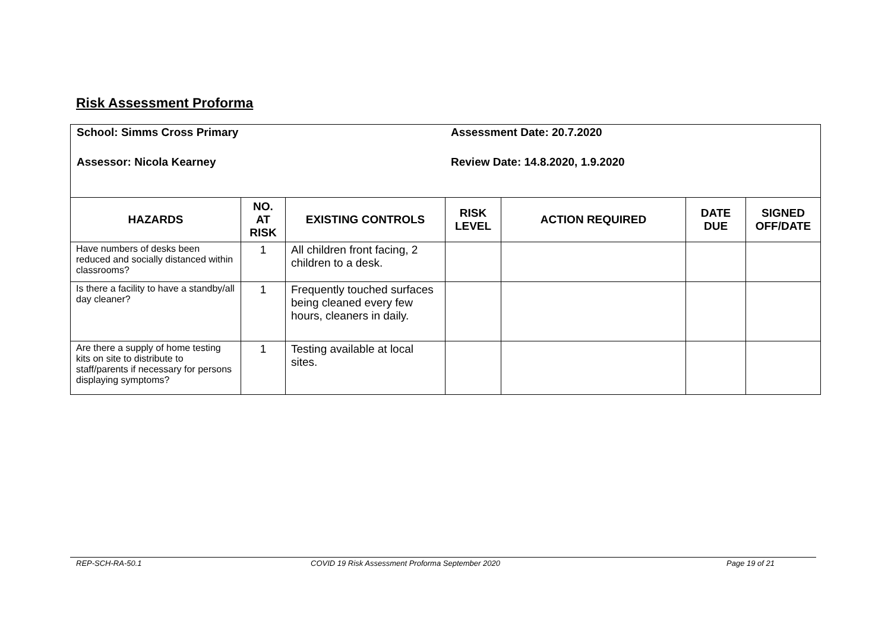Risk Assessment Proforma
School: Simms Cross Primary Assessment Date: 20.7.2020
Assessor: Nicola Kearney Review Date: 14.8.2020, 1.9.2020
| HAZARDS | NO. AT RISK | EXISTING CONTROLS | RISK LEVEL | ACTION REQUIRED | DATE DUE | SIGNED OFF/DATE |
| --- | --- | --- | --- | --- | --- | --- |
| Have numbers of desks been reduced and socially distanced within classrooms? | 1 | All children front facing, 2 children to a desk. | | | | |
| Is there a facility to have a standby/all day cleaner? | 1 | Frequently touched surfaces being cleaned every few hours, cleaners in daily. | | | | |
| Are there a supply of home testing kits on site to distribute to staff/parents if necessary for persons displaying symptoms? | 1 | Testing available at local sites. | | | | |
REP-SCH-RA-50.1 COVID 19 Risk Assessment Proforma September 2020 Page 19 of 21